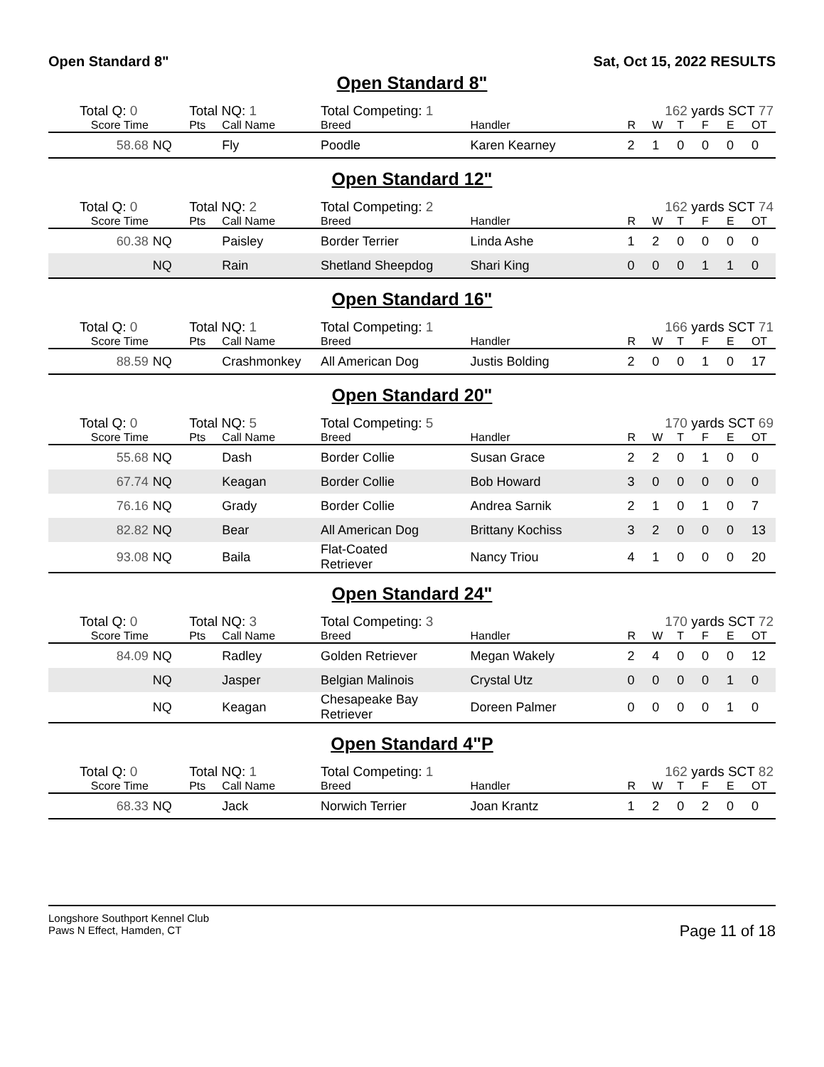Open Standard 8" Sat, Oct 15, 2022 RESULTS
Open Standard 8"
| | Total Q: 0 | | Total NQ: 1 | | Total Competing: 1 | | 162 yards SCT 77 | | | | | |
| | Score Time | | Pts | Call Name | Breed | Handler | R | W | T | F | E | OT |
| | 58.68 | NQ | | Fly | Poodle | Karen Kearney | 2 | 1 | 0 | 0 | 0 | 0 |
Open Standard 12"
| | Total Q: 0 | | Total NQ: 2 | | Total Competing: 2 | | 162 yards SCT 74 | | | | | |
| | Score Time | | Pts | Call Name | Breed | Handler | R | W | T | F | E | OT |
| | 60.38 | NQ | | Paisley | Border Terrier | Linda Ashe | 1 | 2 | 0 | 0 | 0 | 0 |
| | | NQ | | Rain | Shetland Sheepdog | Shari King | 0 | 0 | 0 | 1 | 1 | 0 |
Open Standard 16"
| | Total Q: 0 | | Total NQ: 1 | | Total Competing: 1 | | 166 yards SCT 71 | | | | | |
| | Score Time | | Pts | Call Name | Breed | Handler | R | W | T | F | E | OT |
| | 88.59 | NQ | | Crashmonkey | All American Dog | Justis Bolding | 2 | 0 | 0 | 1 | 0 | 17 |
Open Standard 20"
| | Total Q: 0 | | Total NQ: 5 | | Total Competing: 5 | | 170 yards SCT 69 | | | | | |
| | Score Time | | Pts | Call Name | Breed | Handler | R | W | T | F | E | OT |
| | 55.68 | NQ | | Dash | Border Collie | Susan Grace | 2 | 2 | 0 | 1 | 0 | 0 |
| | 67.74 | NQ | | Keagan | Border Collie | Bob Howard | 3 | 0 | 0 | 0 | 0 | 0 |
| | 76.16 | NQ | | Grady | Border Collie | Andrea Sarnik | 2 | 1 | 0 | 1 | 0 | 7 |
| | 82.82 | NQ | | Bear | All American Dog | Brittany Kochiss | 3 | 2 | 0 | 0 | 0 | 13 |
| | 93.08 | NQ | | Baila | Flat-Coated Retriever | Nancy Triou | 4 | 1 | 0 | 0 | 0 | 20 |
Open Standard 24"
| | Total Q: 0 | | Total NQ: 3 | | Total Competing: 3 | | 170 yards SCT 72 | | | | | |
| | Score Time | | Pts | Call Name | Breed | Handler | R | W | T | F | E | OT |
| | 84.09 | NQ | | Radley | Golden Retriever | Megan Wakely | 2 | 4 | 0 | 0 | 0 | 12 |
| | | NQ | | Jasper | Belgian Malinois | Crystal Utz | 0 | 0 | 0 | 0 | 1 | 0 |
| | | NQ | | Keagan | Chesapeake Bay Retriever | Doreen Palmer | 0 | 0 | 0 | 0 | 1 | 0 |
Open Standard 4"P
| | Total Q: 0 | | Total NQ: 1 | | Total Competing: 1 | | 162 yards SCT 82 | | | | | |
| | Score Time | | Pts | Call Name | Breed | Handler | R | W | T | F | E | OT |
| | 68.33 | NQ | | Jack | Norwich Terrier | Joan Krantz | 1 | 2 | 0 | 2 | 0 | 0 |
Longshore Southport Kennel Club
Paws N Effect, Hamden, CT
Page 11 of 18